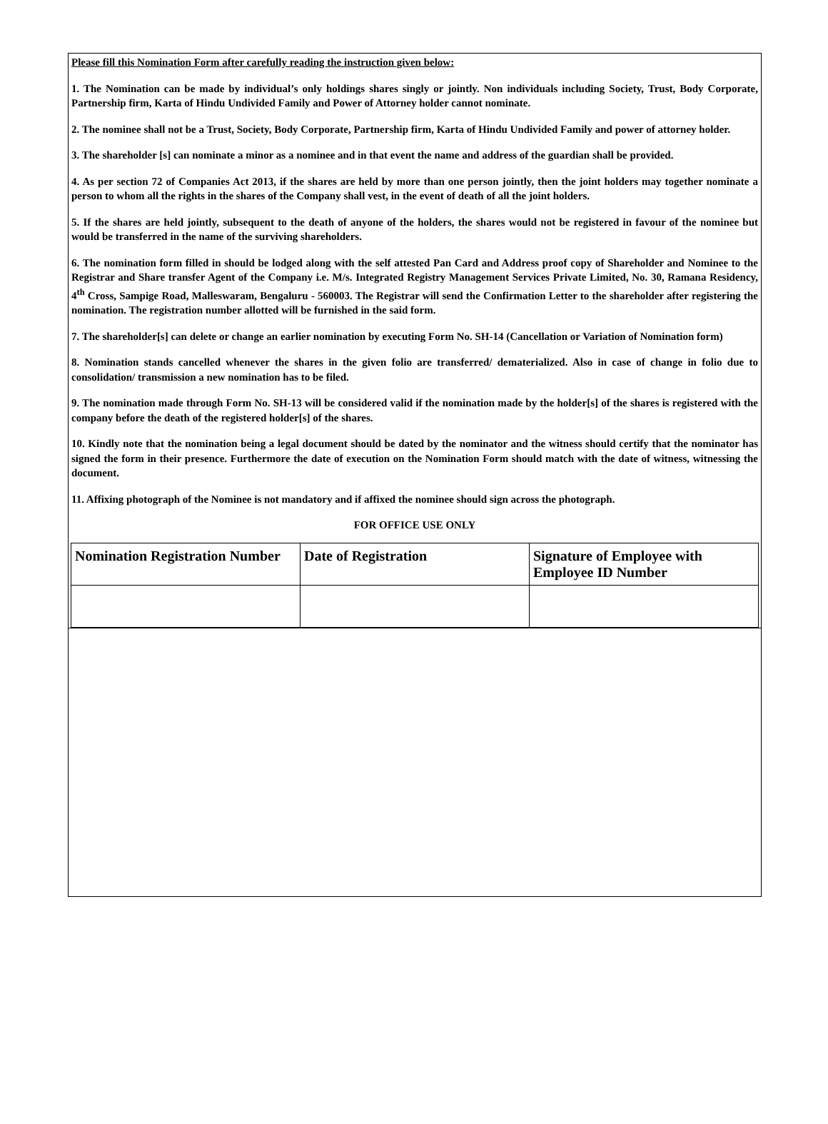Please fill this Nomination Form after carefully reading the instruction given below:
1. The Nomination can be made by individual’s only holdings shares singly or jointly. Non individuals including Society, Trust, Body Corporate, Partnership firm, Karta of Hindu Undivided Family and Power of Attorney holder cannot nominate.
2. The nominee shall not be a Trust, Society, Body Corporate, Partnership firm, Karta of Hindu Undivided Family and power of attorney holder.
3. The shareholder [s] can nominate a minor as a nominee and in that event the name and address of the guardian shall be provided.
4. As per section 72 of Companies Act 2013, if the shares are held by more than one person jointly, then the joint holders may together nominate a person to whom all the rights in the shares of the Company shall vest, in the event of death of all the joint holders.
5. If the shares are held jointly, subsequent to the death of anyone of the holders, the shares would not be registered in favour of the nominee but would be transferred in the name of the surviving shareholders.
6. The nomination form filled in should be lodged along with the self attested Pan Card and Address proof copy of Shareholder and Nominee to the Registrar and Share transfer Agent of the Company i.e. M/s. Integrated Registry Management Services Private Limited, No. 30, Ramana Residency, 4<sup>th</sup> Cross, Sampige Road, Malleswaram, Bengaluru - 560003. The Registrar will send the Confirmation Letter to the shareholder after registering the nomination. The registration number allotted will be furnished in the said form.
7. The shareholder[s] can delete or change an earlier nomination by executing Form No. SH-14 (Cancellation or Variation of Nomination form)
8. Nomination stands cancelled whenever the shares in the given folio are transferred/ dematerialized. Also in case of change in folio due to consolidation/ transmission a new nomination has to be filed.
9. The nomination made through Form No. SH-13 will be considered valid if the nomination made by the holder[s] of the shares is registered with the company before the death of the registered holder[s] of the shares.
10. Kindly note that the nomination being a legal document should be dated by the nominator and the witness should certify that the nominator has signed the form in their presence. Furthermore the date of execution on the Nomination Form should match with the date of witness, witnessing the document.
11. Affixing photograph of the Nominee is not mandatory and if affixed the nominee should sign across the photograph.
FOR OFFICE USE ONLY
| Nomination Registration Number | Date of Registration | Signature of Employee with Employee ID Number |